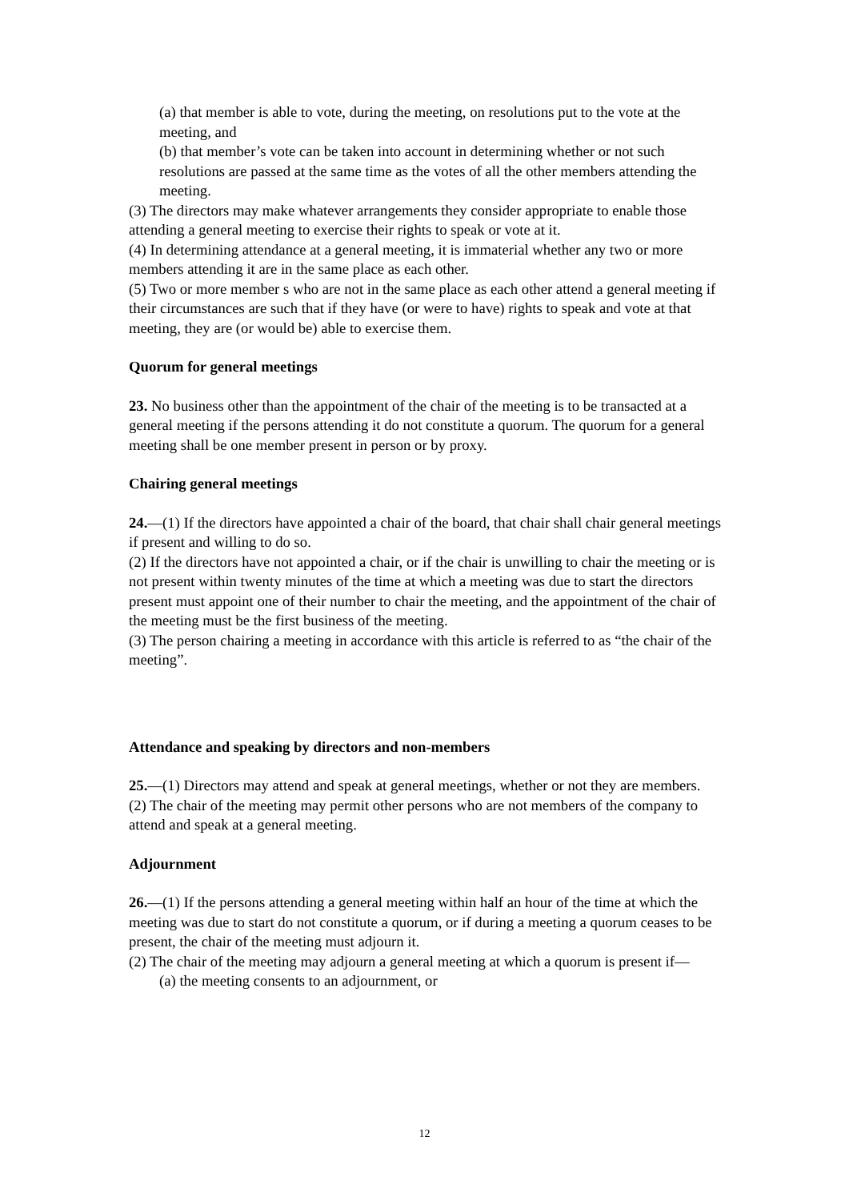(a) that member is able to vote, during the meeting, on resolutions put to the vote at the meeting, and
(b) that member’s vote can be taken into account in determining whether or not such resolutions are passed at the same time as the votes of all the other members attending the meeting.
(3) The directors may make whatever arrangements they consider appropriate to enable those attending a general meeting to exercise their rights to speak or vote at it.
(4) In determining attendance at a general meeting, it is immaterial whether any two or more members attending it are in the same place as each other.
(5) Two or more member s who are not in the same place as each other attend a general meeting if their circumstances are such that if they have (or were to have) rights to speak and vote at that meeting, they are (or would be) able to exercise them.
Quorum for general meetings
23. No business other than the appointment of the chair of the meeting is to be transacted at a general meeting if the persons attending it do not constitute a quorum. The quorum for a general meeting shall be one member present in person or by proxy.
Chairing general meetings
24.—(1) If the directors have appointed a chair of the board, that chair shall chair general meetings if present and willing to do so.
(2) If the directors have not appointed a chair, or if the chair is unwilling to chair the meeting or is not present within twenty minutes of the time at which a meeting was due to start the directors present must appoint one of their number to chair the meeting, and the appointment of the chair of the meeting must be the first business of the meeting.
(3) The person chairing a meeting in accordance with this article is referred to as “the chair of the meeting”.
Attendance and speaking by directors and non-members
25.—(1) Directors may attend and speak at general meetings, whether or not they are members.
(2) The chair of the meeting may permit other persons who are not members of the company to attend and speak at a general meeting.
Adjournment
26.—(1) If the persons attending a general meeting within half an hour of the time at which the meeting was due to start do not constitute a quorum, or if during a meeting a quorum ceases to be present, the chair of the meeting must adjourn it.
(2) The chair of the meeting may adjourn a general meeting at which a quorum is present if—
(a) the meeting consents to an adjournment, or
12